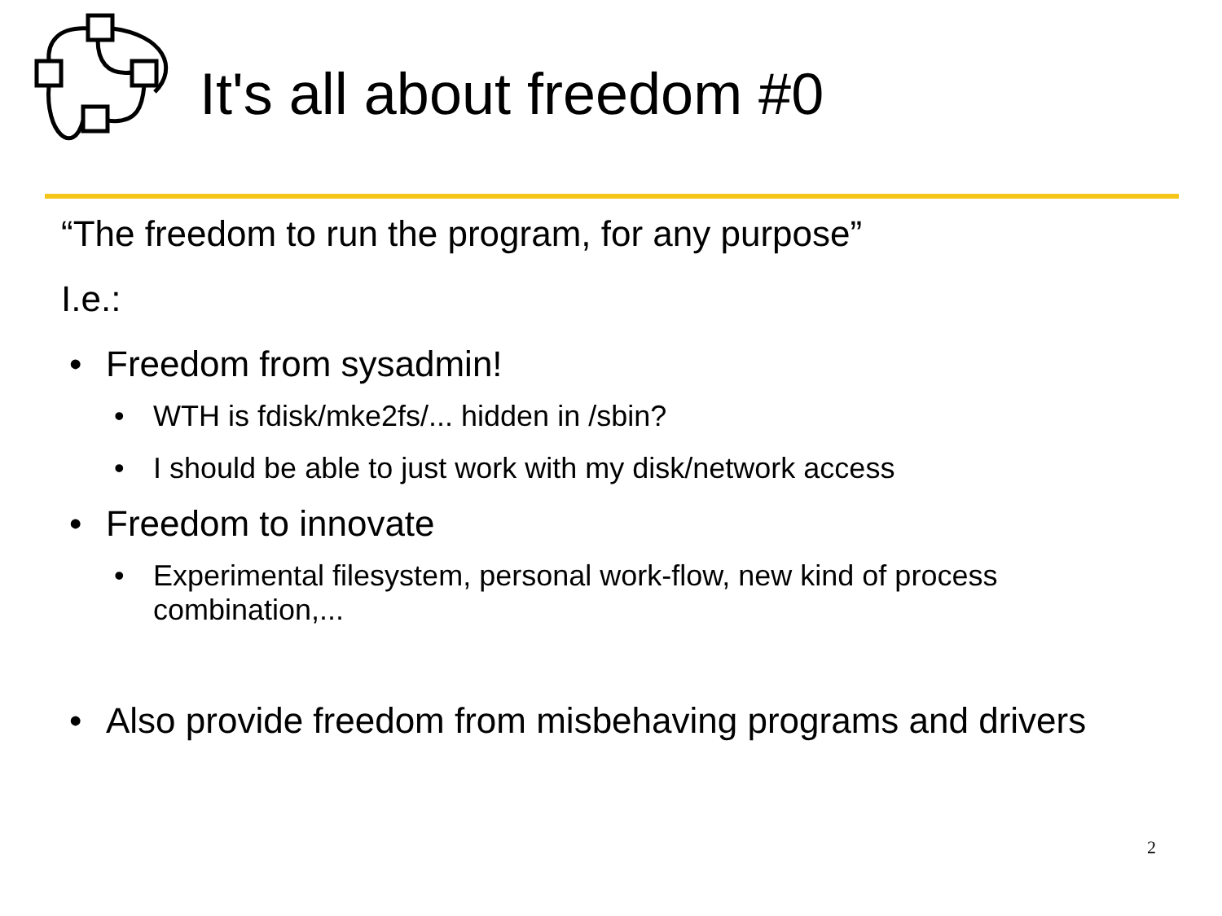It's all about freedom #0
“The freedom to run the program, for any purpose”
I.e.:
• Freedom from sysadmin!
• WTH is fdisk/mke2fs/... hidden in /sbin?
• I should be able to just work with my disk/network access
• Freedom to innovate
• Experimental filesystem, personal work-flow, new kind of process combination,...
• Also provide freedom from misbehaving programs and drivers
2